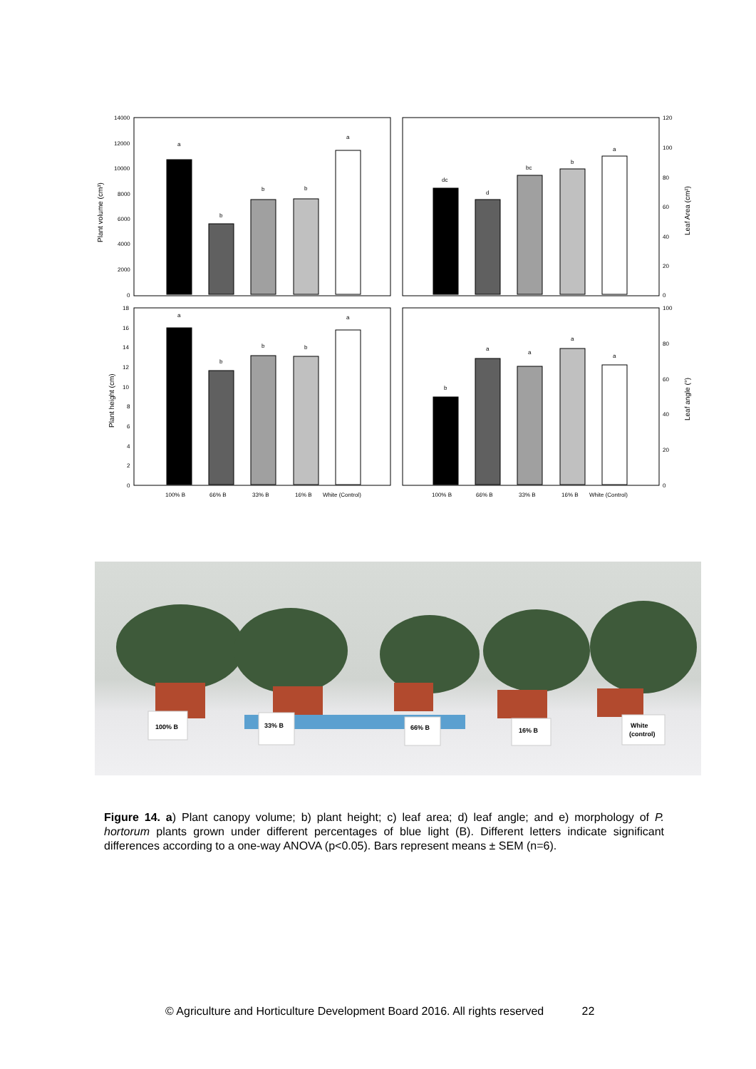14000
12000
10000
8000
6000
4000
2000
0
120
100
80
60
40
20
0
18
16
14
12
10
8
6
4
2
0
100
80
60
40
20
0
a
b
b
b
a
dc
d
bc
b
a
a
b
b
b
a
b
a
a
a
a
100% B
66% B
33% B
16% B
White (Control)
100% B
66% B
33% B
16% B
White (Control)
Plant volume (cm³)
Leaf Area (cm²)
Plant height (cm)
Leaf angle (°)
100% B
33% B
66% B
16% B
White
(control)
Figure 14. a) Plant canopy volume; b) plant height; c) leaf area; d) leaf angle; and e) morphology of P. hortorum plants grown under different percentages of blue light (B). Different letters indicate significant differences according to a one-way ANOVA (p<0.05). Bars represent means ± SEM (n=6).
© Agriculture and Horticulture Development Board 2016. All rights reserved 22